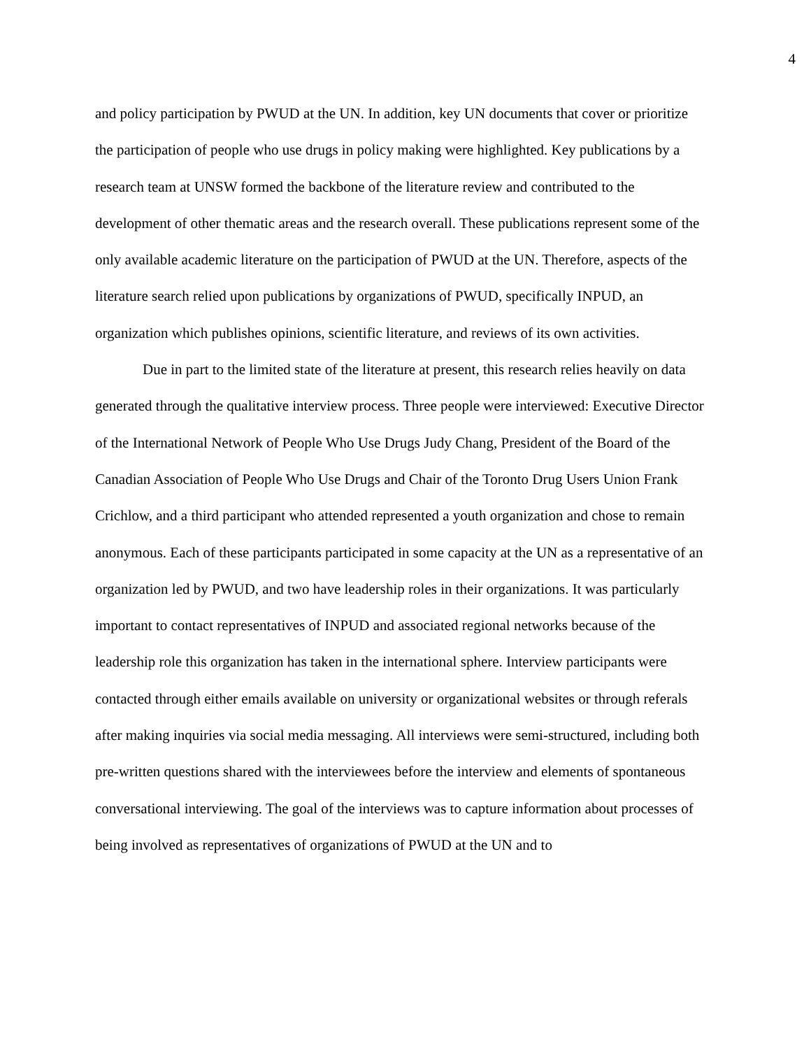4
and policy participation by PWUD at the UN. In addition, key UN documents that cover or prioritize the participation of people who use drugs in policy making were highlighted. Key publications by a research team at UNSW formed the backbone of the literature review and contributed to the development of other thematic areas and the research overall. These publications represent some of the only available academic literature on the participation of PWUD at the UN. Therefore, aspects of the literature search relied upon publications by organizations of PWUD, specifically INPUD, an organization which publishes opinions, scientific literature, and reviews of its own activities.
Due in part to the limited state of the literature at present, this research relies heavily on data generated through the qualitative interview process. Three people were interviewed: Executive Director of the International Network of People Who Use Drugs Judy Chang, President of the Board of the Canadian Association of People Who Use Drugs and Chair of the Toronto Drug Users Union Frank Crichlow, and a third participant who attended represented a youth organization and chose to remain anonymous. Each of these participants participated in some capacity at the UN as a representative of an organization led by PWUD, and two have leadership roles in their organizations. It was particularly important to contact representatives of INPUD and associated regional networks because of the leadership role this organization has taken in the international sphere. Interview participants were contacted through either emails available on university or organizational websites or through referals after making inquiries via social media messaging. All interviews were semi-structured, including both pre-written questions shared with the interviewees before the interview and elements of spontaneous conversational interviewing. The goal of the interviews was to capture information about processes of being involved as representatives of organizations of PWUD at the UN and to